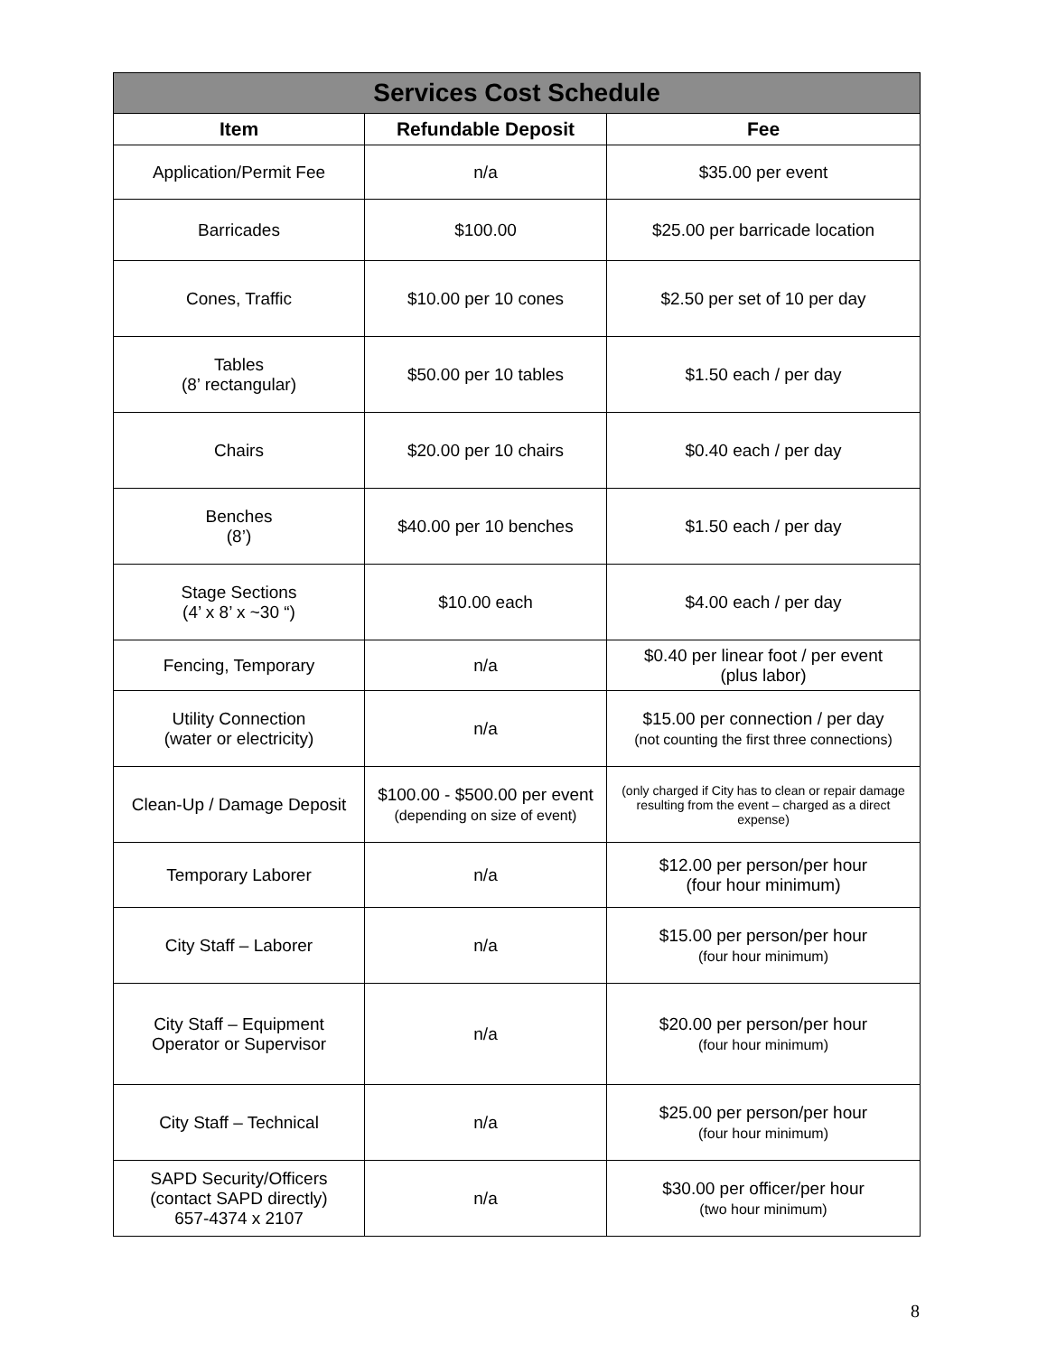| Services Cost Schedule | | |
| --- | --- | --- |
| Item | Refundable Deposit | Fee |
| Application/Permit Fee | n/a | $35.00 per event |
| Barricades | $100.00 | $25.00 per barricade location |
| Cones, Traffic | $10.00 per 10 cones | $2.50 per set of 10 per day |
| Tables (8’ rectangular) | $50.00 per 10 tables | $1.50 each / per day |
| Chairs | $20.00 per 10 chairs | $0.40 each / per day |
| Benches (8’) | $40.00 per 10 benches | $1.50 each / per day |
| Stage Sections (4’ x 8’ x ~30 “) | $10.00 each | $4.00 each / per day |
| Fencing, Temporary | n/a | $0.40 per linear foot / per event (plus labor) |
| Utility Connection (water or electricity) | n/a | $15.00 per connection / per day (not counting the first three connections) |
| Clean-Up / Damage Deposit | $100.00 - $500.00 per event (depending on size of event) | (only charged if City has to clean or repair damage resulting from the event – charged as a direct expense) |
| Temporary Laborer | n/a | $12.00 per person/per hour (four hour minimum) |
| City Staff – Laborer | n/a | $15.00 per person/per hour (four hour minimum) |
| City Staff – Equipment Operator or Supervisor | n/a | $20.00 per person/per hour (four hour minimum) |
| City Staff – Technical | n/a | $25.00 per person/per hour (four hour minimum) |
| SAPD Security/Officers (contact SAPD directly) 657-4374 x 2107 | n/a | $30.00 per officer/per hour (two hour minimum) |
8